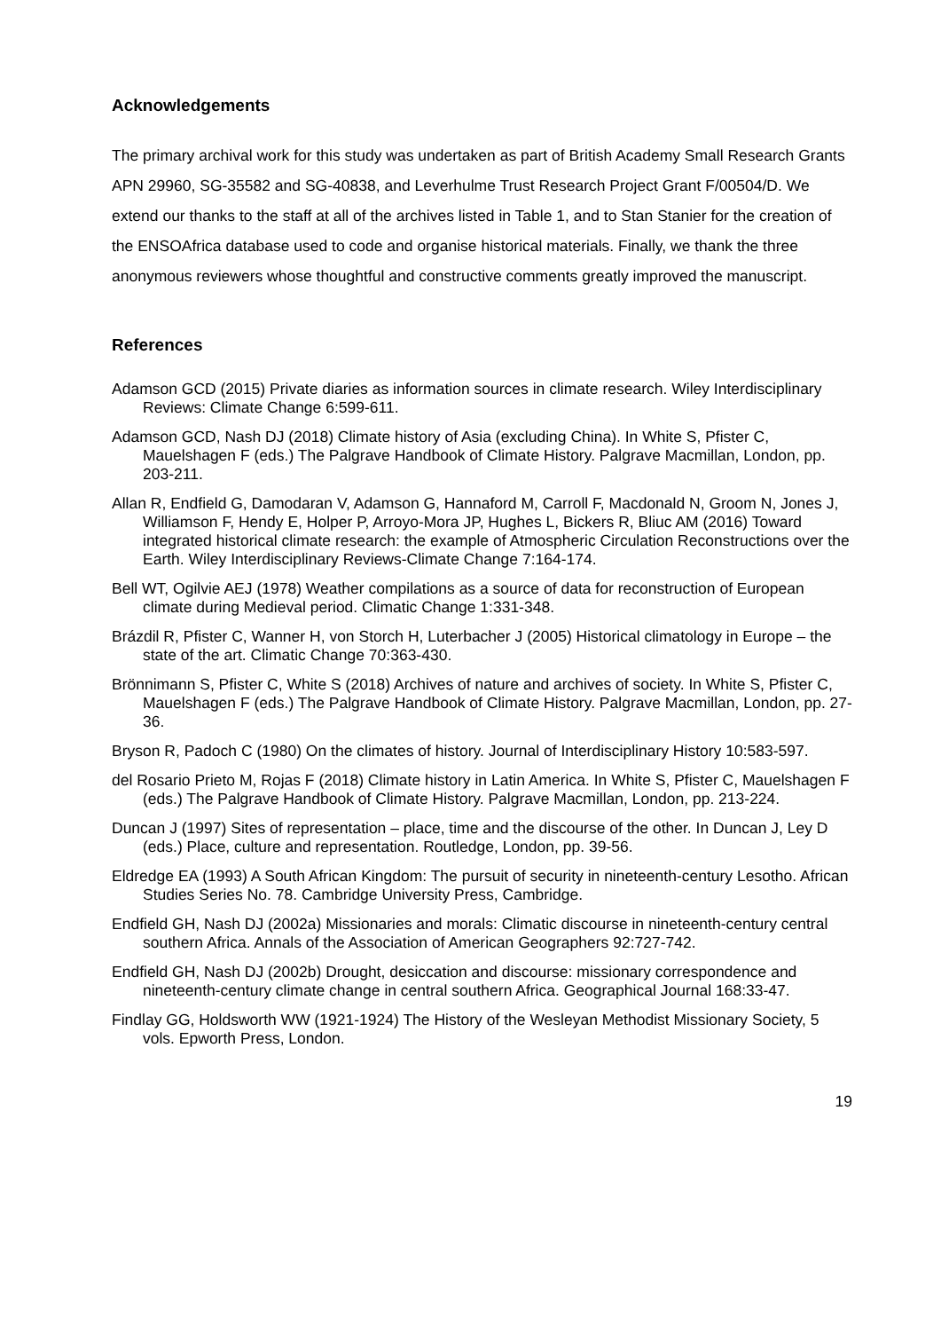Acknowledgements
The primary archival work for this study was undertaken as part of British Academy Small Research Grants APN 29960, SG-35582 and SG-40838, and Leverhulme Trust Research Project Grant F/00504/D. We extend our thanks to the staff at all of the archives listed in Table 1, and to Stan Stanier for the creation of the ENSOAfrica database used to code and organise historical materials. Finally, we thank the three anonymous reviewers whose thoughtful and constructive comments greatly improved the manuscript.
References
Adamson GCD (2015) Private diaries as information sources in climate research. Wiley Interdisciplinary Reviews: Climate Change 6:599-611.
Adamson GCD, Nash DJ (2018) Climate history of Asia (excluding China). In White S, Pfister C, Mauelshagen F (eds.) The Palgrave Handbook of Climate History. Palgrave Macmillan, London, pp. 203-211.
Allan R, Endfield G, Damodaran V, Adamson G, Hannaford M, Carroll F, Macdonald N, Groom N, Jones J, Williamson F, Hendy E, Holper P, Arroyo-Mora JP, Hughes L, Bickers R, Bliuc AM (2016) Toward integrated historical climate research: the example of Atmospheric Circulation Reconstructions over the Earth. Wiley Interdisciplinary Reviews-Climate Change 7:164-174.
Bell WT, Ogilvie AEJ (1978) Weather compilations as a source of data for reconstruction of European climate during Medieval period. Climatic Change 1:331-348.
Brázdil R, Pfister C, Wanner H, von Storch H, Luterbacher J (2005) Historical climatology in Europe – the state of the art. Climatic Change 70:363-430.
Brönnimann S, Pfister C, White S (2018) Archives of nature and archives of society. In White S, Pfister C, Mauelshagen F (eds.) The Palgrave Handbook of Climate History. Palgrave Macmillan, London, pp. 27-36.
Bryson R, Padoch C (1980) On the climates of history. Journal of Interdisciplinary History 10:583-597.
del Rosario Prieto M, Rojas F (2018) Climate history in Latin America. In White S, Pfister C, Mauelshagen F (eds.) The Palgrave Handbook of Climate History. Palgrave Macmillan, London, pp. 213-224.
Duncan J (1997) Sites of representation – place, time and the discourse of the other. In Duncan J, Ley D (eds.) Place, culture and representation. Routledge, London, pp. 39-56.
Eldredge EA (1993) A South African Kingdom: The pursuit of security in nineteenth-century Lesotho. African Studies Series No. 78. Cambridge University Press, Cambridge.
Endfield GH, Nash DJ (2002a) Missionaries and morals: Climatic discourse in nineteenth-century central southern Africa. Annals of the Association of American Geographers 92:727-742.
Endfield GH, Nash DJ (2002b) Drought, desiccation and discourse: missionary correspondence and nineteenth-century climate change in central southern Africa. Geographical Journal 168:33-47.
Findlay GG, Holdsworth WW (1921-1924) The History of the Wesleyan Methodist Missionary Society, 5 vols. Epworth Press, London.
19